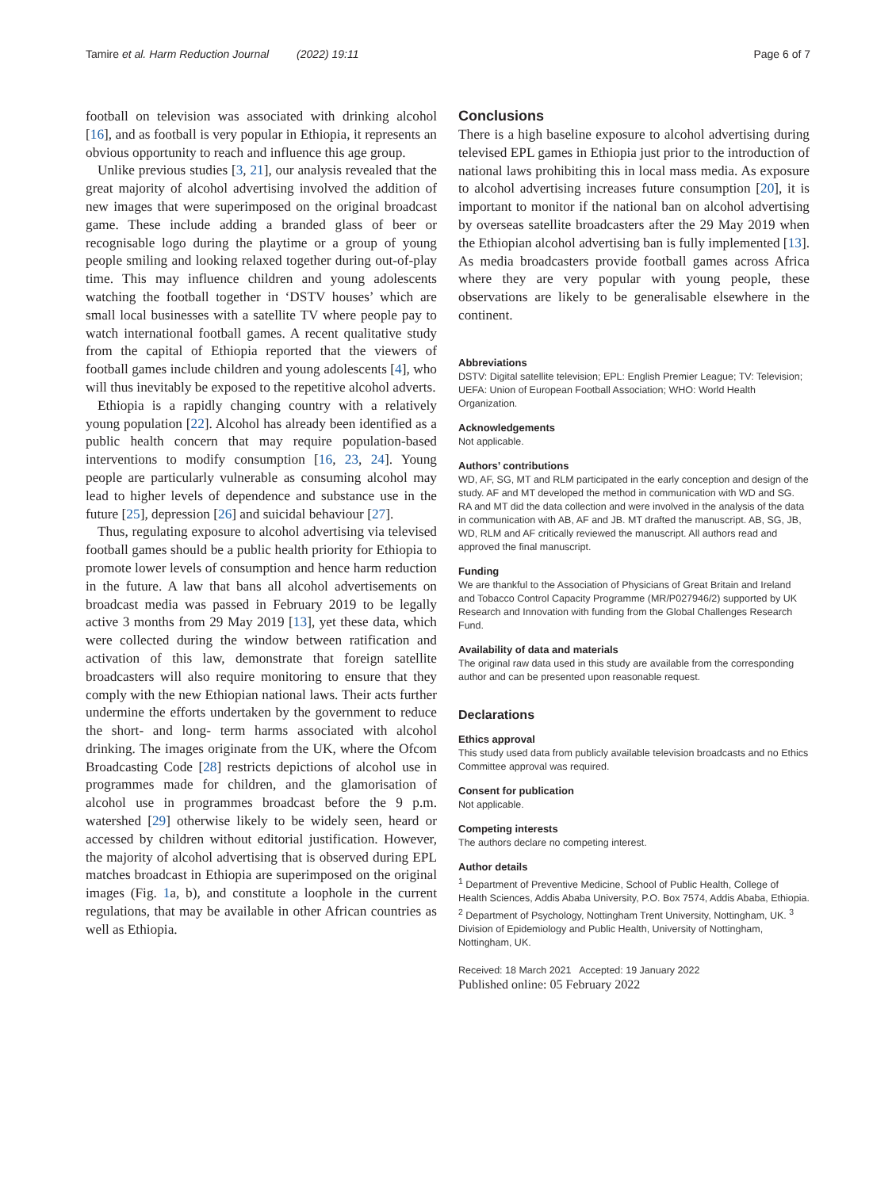Tamire et al. Harm Reduction Journal (2022) 19:11 Page 6 of 7
football on television was associated with drinking alcohol [16], and as football is very popular in Ethiopia, it represents an obvious opportunity to reach and influence this age group.
Unlike previous studies [3, 21], our analysis revealed that the great majority of alcohol advertising involved the addition of new images that were superimposed on the original broadcast game. These include adding a branded glass of beer or recognisable logo during the playtime or a group of young people smiling and looking relaxed together during out-of-play time. This may influence children and young adolescents watching the football together in ‘DSTV houses’ which are small local businesses with a satellite TV where people pay to watch international football games. A recent qualitative study from the capital of Ethiopia reported that the viewers of football games include children and young adolescents [4], who will thus inevitably be exposed to the repetitive alcohol adverts.
Ethiopia is a rapidly changing country with a relatively young population [22]. Alcohol has already been identified as a public health concern that may require population-based interventions to modify consumption [16, 23, 24]. Young people are particularly vulnerable as consuming alcohol may lead to higher levels of dependence and substance use in the future [25], depression [26] and suicidal behaviour [27].
Thus, regulating exposure to alcohol advertising via televised football games should be a public health priority for Ethiopia to promote lower levels of consumption and hence harm reduction in the future. A law that bans all alcohol advertisements on broadcast media was passed in February 2019 to be legally active 3 months from 29 May 2019 [13], yet these data, which were collected during the window between ratification and activation of this law, demonstrate that foreign satellite broadcasters will also require monitoring to ensure that they comply with the new Ethiopian national laws. Their acts further undermine the efforts undertaken by the government to reduce the short- and long- term harms associated with alcohol drinking. The images originate from the UK, where the Ofcom Broadcasting Code [28] restricts depictions of alcohol use in programmes made for children, and the glamorisation of alcohol use in programmes broadcast before the 9 p.m. watershed [29] otherwise likely to be widely seen, heard or accessed by children without editorial justification. However, the majority of alcohol advertising that is observed during EPL matches broadcast in Ethiopia are superimposed on the original images (Fig. 1a, b), and constitute a loophole in the current regulations, that may be available in other African countries as well as Ethiopia.
Conclusions
There is a high baseline exposure to alcohol advertising during televised EPL games in Ethiopia just prior to the introduction of national laws prohibiting this in local mass media. As exposure to alcohol advertising increases future consumption [20], it is important to monitor if the national ban on alcohol advertising by overseas satellite broadcasters after the 29 May 2019 when the Ethiopian alcohol advertising ban is fully implemented [13]. As media broadcasters provide football games across Africa where they are very popular with young people, these observations are likely to be generalisable elsewhere in the continent.
Abbreviations
DSTV: Digital satellite television; EPL: English Premier League; TV: Television; UEFA: Union of European Football Association; WHO: World Health Organization.
Acknowledgements
Not applicable.
Authors’ contributions
WD, AF, SG, MT and RLM participated in the early conception and design of the study. AF and MT developed the method in communication with WD and SG. RA and MT did the data collection and were involved in the analysis of the data in communication with AB, AF and JB. MT drafted the manuscript. AB, SG, JB, WD, RLM and AF critically reviewed the manuscript. All authors read and approved the final manuscript.
Funding
We are thankful to the Association of Physicians of Great Britain and Ireland and Tobacco Control Capacity Programme (MR/P027946/2) supported by UK Research and Innovation with funding from the Global Challenges Research Fund.
Availability of data and materials
The original raw data used in this study are available from the corresponding author and can be presented upon reasonable request.
Declarations
Ethics approval
This study used data from publicly available television broadcasts and no Ethics Committee approval was required.
Consent for publication
Not applicable.
Competing interests
The authors declare no competing interest.
Author details
<sup>1</sup> Department of Preventive Medicine, School of Public Health, College of Health Sciences, Addis Ababa University, P.O. Box 7574, Addis Ababa, Ethiopia. <sup>2</sup> Department of Psychology, Nottingham Trent University, Nottingham, UK. <sup>3</sup> Division of Epidemiology and Public Health, University of Nottingham, Nottingham, UK.
Received: 18 March 2021 Accepted: 19 January 2022
Published online: 05 February 2022